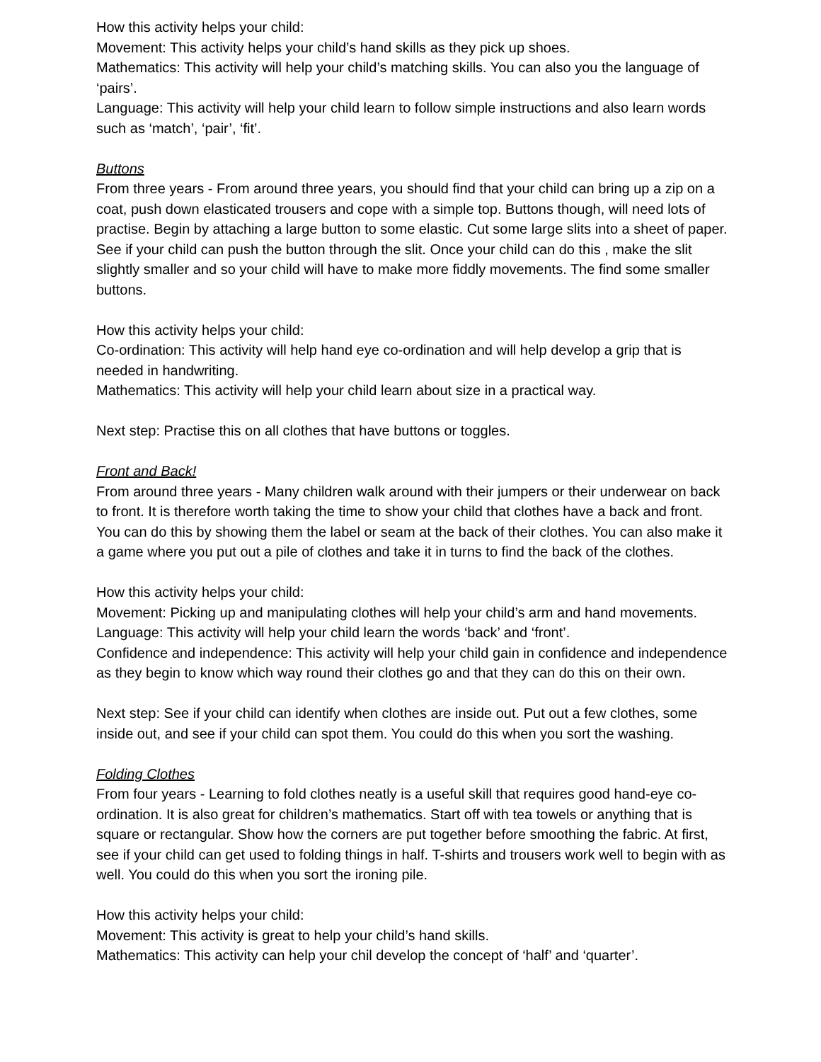How this activity helps your child:
Movement: This activity helps your child’s hand skills as they pick up shoes.
Mathematics: This activity will help your child’s matching skills. You can also you the language of ‘pairs’.
Language: This activity will help your child learn to follow simple instructions and also learn words such as ‘match’, ‘pair’, ‘fit’.
Buttons
From three years - From around three years, you should find that your child can bring up a zip on a coat, push down elasticated trousers and cope with a simple top. Buttons though, will need lots of practise. Begin by attaching a large button to some elastic. Cut some large slits into a sheet of paper. See if your child can push the button through the slit. Once your child can do this , make the slit slightly smaller and so your child will have to make more fiddly movements. The find some smaller buttons.
How this activity helps your child:
Co-ordination: This activity will help hand eye co-ordination and will help develop a grip that is needed in handwriting.
Mathematics: This activity will help your child learn about size in a practical way.
Next step: Practise this on all clothes that have buttons or toggles.
Front and Back!
From around three years - Many children walk around with their jumpers or their underwear on back to front. It is therefore worth taking the time to show your child that clothes have a back and front. You can do this by showing them the label or seam at the back of their clothes. You can also make it a game where you put out a pile of clothes and take it in turns to find the back of the clothes.
How this activity helps your child:
Movement: Picking up and manipulating clothes will help your child’s arm and hand movements.
Language: This activity will help your child learn the words ‘back’ and ‘front’.
Confidence and independence: This activity will help your child gain in confidence and independence as they begin to know which way round their clothes go and that they can do this on their own.
Next step: See if your child can identify when clothes are inside out. Put out a few clothes, some inside out, and see if your child can spot them. You could do this when you sort the washing.
Folding Clothes
From four years - Learning to fold clothes neatly is a useful skill that requires good hand-eye co-ordination. It is also great for children’s mathematics. Start off with tea towels or anything that is square or rectangular. Show how the corners are put together before smoothing the fabric. At first, see if your child can get used to folding things in half. T-shirts and trousers work well to begin with as well. You could do this when you sort the ironing pile.
How this activity helps your child:
Movement: This activity is great to help your child’s hand skills.
Mathematics: This activity can help your chil develop the concept of ‘half’ and ‘quarter’.